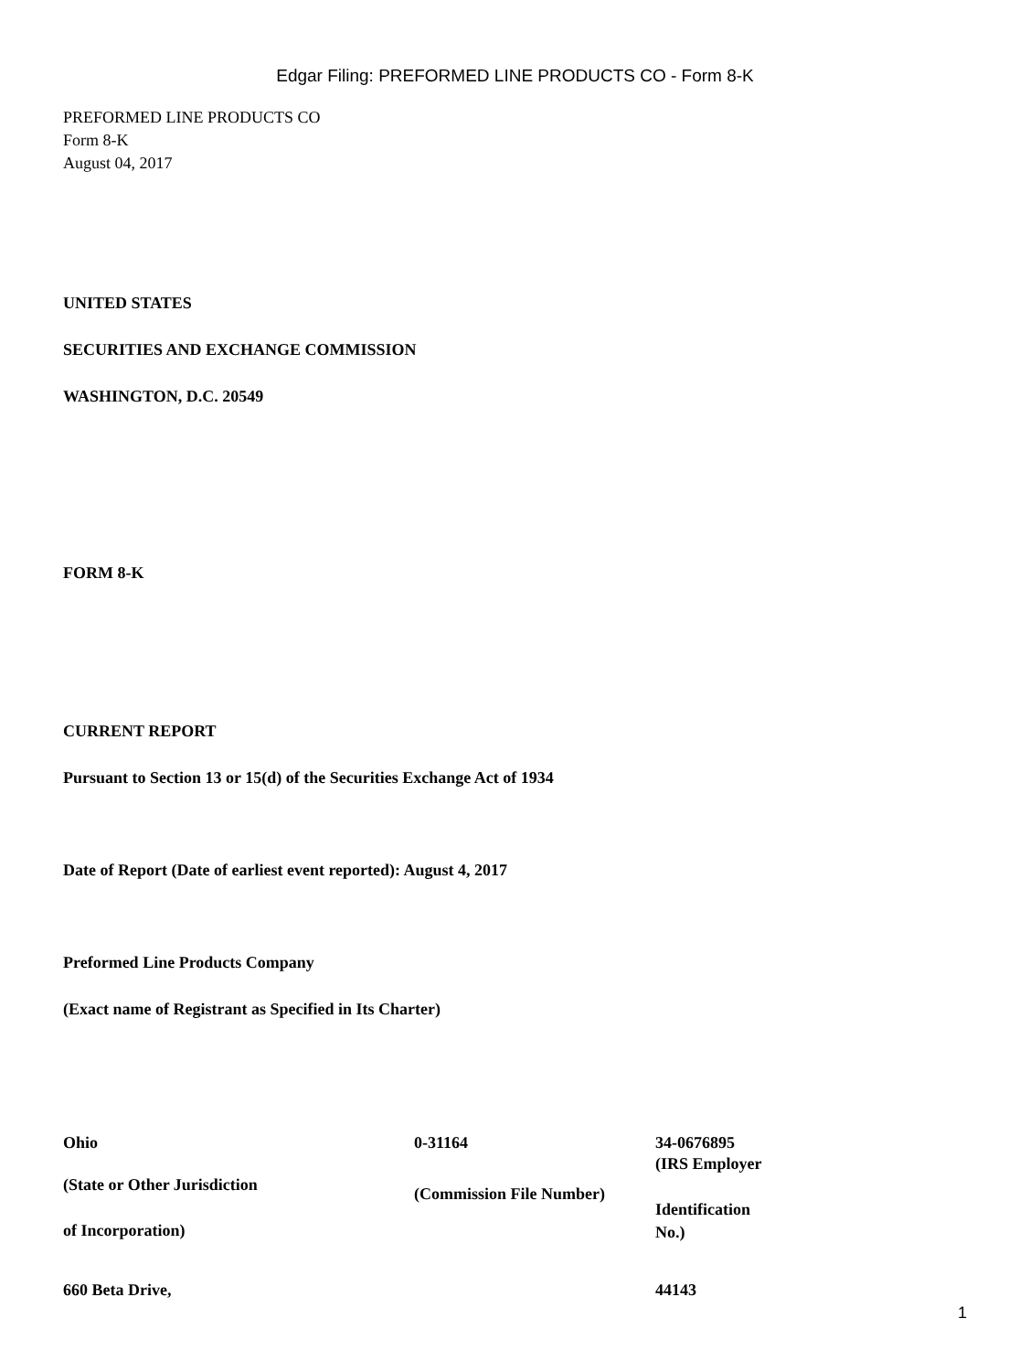Edgar Filing: PREFORMED LINE PRODUCTS CO - Form 8-K
PREFORMED LINE PRODUCTS CO
Form 8-K
August 04, 2017
UNITED STATES
SECURITIES AND EXCHANGE COMMISSION
WASHINGTON, D.C. 20549
FORM 8-K
CURRENT REPORT
Pursuant to Section 13 or 15(d) of the Securities Exchange Act of 1934
Date of Report (Date of earliest event reported): August 4, 2017
Preformed Line Products Company
(Exact name of Registrant as Specified in Its Charter)
| Ohio | 0-31164 | 34-0676895 |
| (State or Other Jurisdiction of Incorporation) | (Commission File Number) | (IRS Employer Identification No.) |
| 660 Beta Drive, | | 44143 |
1